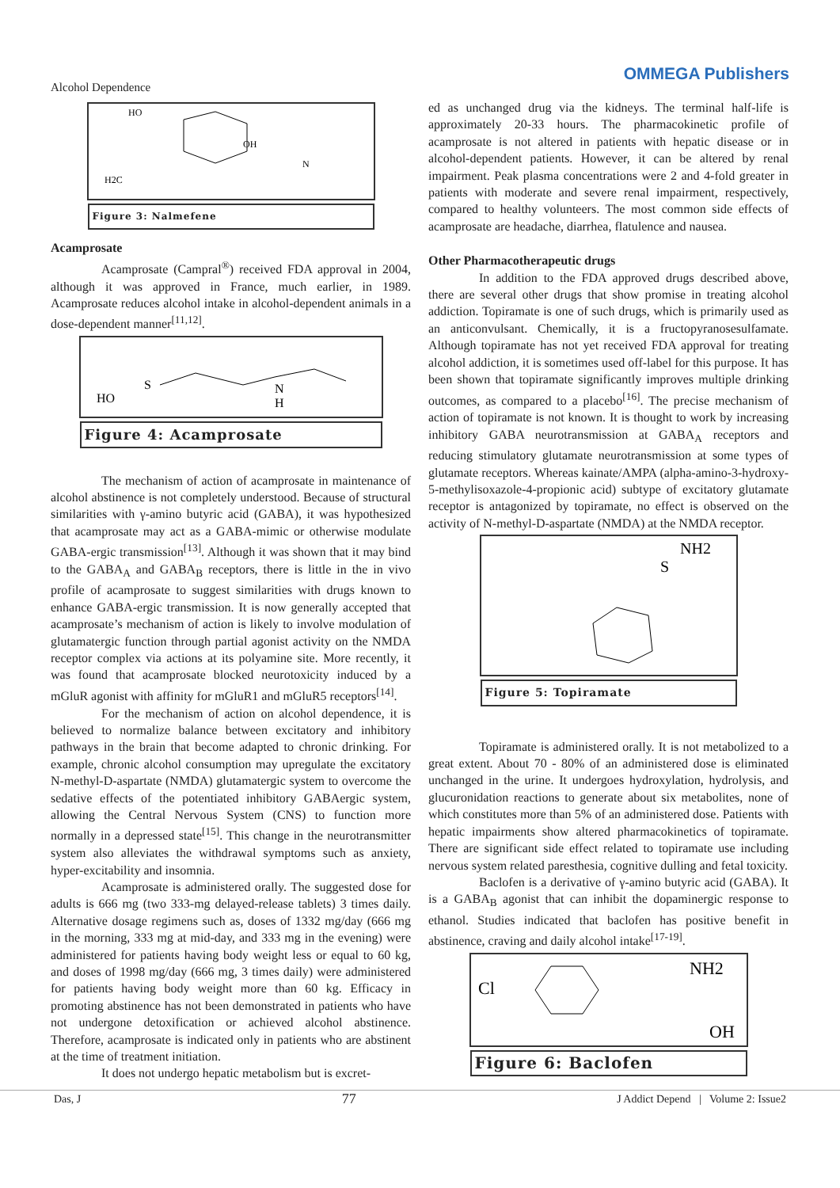Alcohol Dependence
OMMEGA Publishers
HO
OH
N
H2C
Figure 3: Nalmefene
Acamprosate
Acamprosate (Campral<sup>®</sup>) received FDA approval in 2004, although it was approved in France, much earlier, in 1989. Acamprosate reduces alcohol intake in alcohol-dependent animals in a dose-dependent manner<sup>[11,12]</sup>.
HO
S
N
H
Figure 4: Acamprosate
The mechanism of action of acamprosate in maintenance of alcohol abstinence is not completely understood. Because of structural similarities with γ-amino butyric acid (GABA), it was hypothesized that acamprosate may act as a GABA-mimic or otherwise modulate GABA-ergic transmission<sup>[13]</sup>. Although it was shown that it may bind to the GABA<sub>A</sub> and GABA<sub>B</sub> receptors, there is little in the in vivo profile of acamprosate to suggest similarities with drugs known to enhance GABA-ergic transmission. It is now generally accepted that acamprosate’s mechanism of action is likely to involve modulation of glutamatergic function through partial agonist activity on the NMDA receptor complex via actions at its polyamine site. More recently, it was found that acamprosate blocked neurotoxicity induced by a mGluR agonist with affinity for mGluR1 and mGluR5 receptors<sup>[14]</sup>.
For the mechanism of action on alcohol dependence, it is believed to normalize balance between excitatory and inhibitory pathways in the brain that become adapted to chronic drinking. For example, chronic alcohol consumption may upregulate the excitatory N-methyl-D-aspartate (NMDA) glutamatergic system to overcome the sedative effects of the potentiated inhibitory GABAergic system, allowing the Central Nervous System (CNS) to function more normally in a depressed state<sup>[15]</sup>. This change in the neurotransmitter system also alleviates the withdrawal symptoms such as anxiety, hyper-excitability and insomnia.
Acamprosate is administered orally. The suggested dose for adults is 666 mg (two 333-mg delayed-release tablets) 3 times daily. Alternative dosage regimens such as, doses of 1332 mg/day (666 mg in the morning, 333 mg at mid-day, and 333 mg in the evening) were administered for patients having body weight less or equal to 60 kg, and doses of 1998 mg/day (666 mg, 3 times daily) were administered for patients having body weight more than 60 kg. Efficacy in promoting abstinence has not been demonstrated in patients who have not undergone detoxification or achieved alcohol abstinence. Therefore, acamprosate is indicated only in patients who are abstinent at the time of treatment initiation.
It does not undergo hepatic metabolism but is excret-
ed as unchanged drug via the kidneys. The terminal half-life is approximately 20-33 hours. The pharmacokinetic profile of acamprosate is not altered in patients with hepatic disease or in alcohol-dependent patients. However, it can be altered by renal impairment. Peak plasma concentrations were 2 and 4-fold greater in patients with moderate and severe renal impairment, respectively, compared to healthy volunteers. The most common side effects of acamprosate are headache, diarrhea, flatulence and nausea.
Other Pharmacotherapeutic drugs
In addition to the FDA approved drugs described above, there are several other drugs that show promise in treating alcohol addiction. Topiramate is one of such drugs, which is primarily used as an anticonvulsant. Chemically, it is a fructopyranosesulfamate. Although topiramate has not yet received FDA approval for treating alcohol addiction, it is sometimes used off-label for this purpose. It has been shown that topiramate significantly improves multiple drinking outcomes, as compared to a placebo<sup>[16]</sup>. The precise mechanism of action of topiramate is not known. It is thought to work by increasing inhibitory GABA neurotransmission at GABA<sub>A</sub> receptors and reducing stimulatory glutamate neurotransmission at some types of glutamate receptors. Whereas kainate/AMPA (alpha-amino-3-hydroxy-5-methylisoxazole-4-propionic acid) subtype of excitatory glutamate receptor is antagonized by topiramate, no effect is observed on the activity of N-methyl-D-aspartate (NMDA) at the NMDA receptor.
NH2
S
Figure 5: Topiramate
Topiramate is administered orally. It is not metabolized to a great extent. About 70 - 80% of an administered dose is eliminated unchanged in the urine. It undergoes hydroxylation, hydrolysis, and glucuronidation reactions to generate about six metabolites, none of which constitutes more than 5% of an administered dose. Patients with hepatic impairments show altered pharmacokinetics of topiramate. There are significant side effect related to topiramate use including nervous system related paresthesia, cognitive dulling and fetal toxicity.
Baclofen is a derivative of γ-amino butyric acid (GABA). It is a GABA<sub>B</sub> agonist that can inhibit the dopaminergic response to ethanol. Studies indicated that baclofen has positive benefit in abstinence, craving and daily alcohol intake<sup>[17-19]</sup>.
Cl
NH2
OH
Figure 6: Baclofen
Das, J 77 J Addict Depend | Volume 2: Issue2